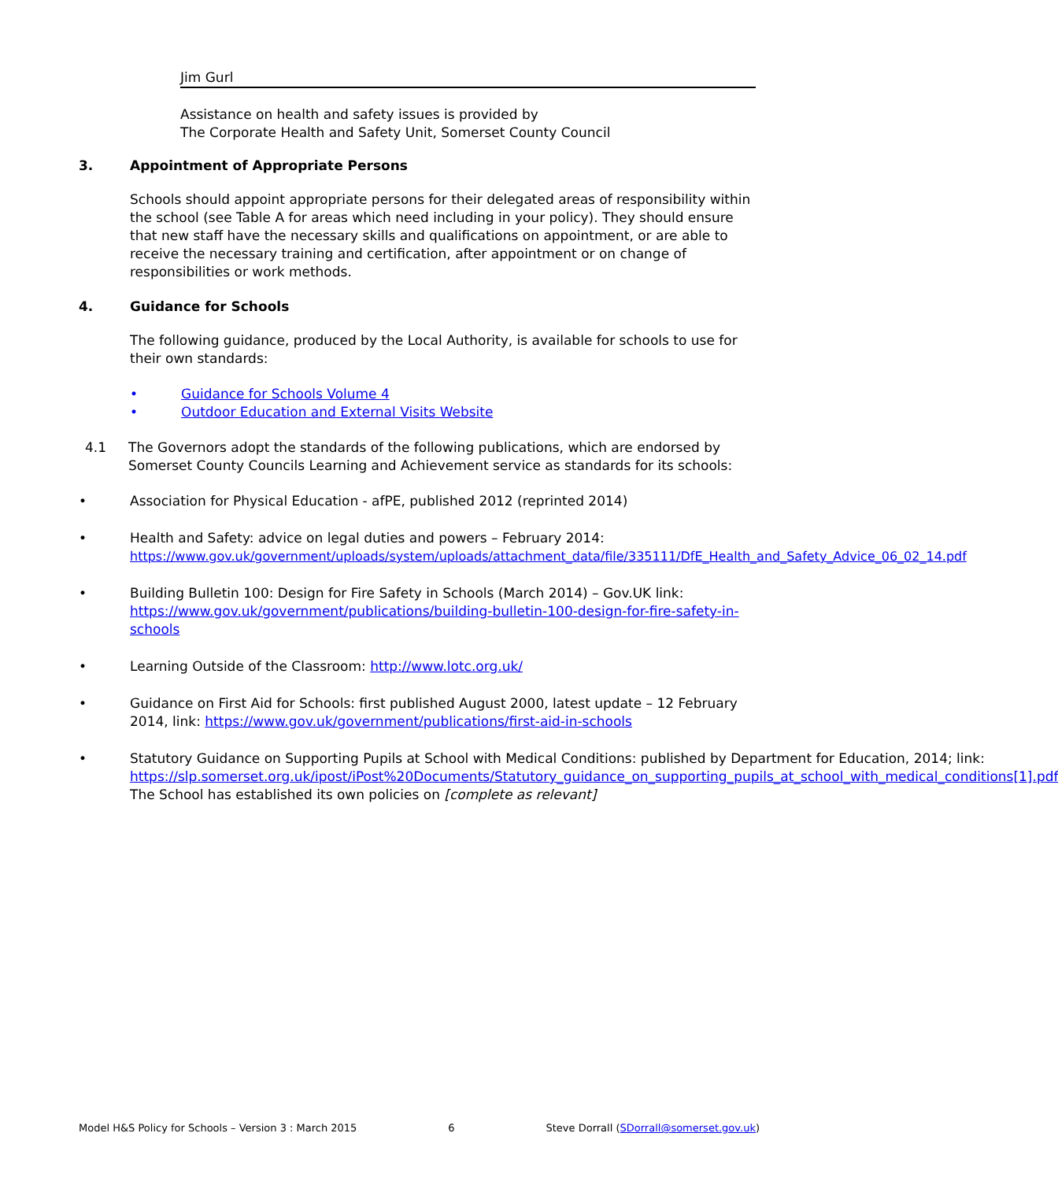Jim Gurl
Assistance on health and safety issues is provided by
The Corporate Health and Safety Unit, Somerset County Council
3. Appointment of Appropriate Persons
Schools should appoint appropriate persons for their delegated areas of responsibility within the school (see Table A for areas which need including in your policy). They should ensure that new staff have the necessary skills and qualifications on appointment, or are able to receive the necessary training and certification, after appointment or on change of responsibilities or work methods.
4. Guidance for Schools
The following guidance, produced by the Local Authority, is available for schools to use for their own standards:
• Guidance for Schools Volume 4
• Outdoor Education and External Visits Website
4.1 The Governors adopt the standards of the following publications, which are endorsed by Somerset County Councils Learning and Achievement service as standards for its schools:
• Association for Physical Education - afPE, published 2012 (reprinted 2014)
• Health and Safety: advice on legal duties and powers – February 2014:
https://www.gov.uk/government/uploads/system/uploads/attachment_data/file/335111/DfE_Health_and_Safety_Advice_06_02_14.pdf
• Building Bulletin 100: Design for Fire Safety in Schools (March 2014) – Gov.UK link: https://www.gov.uk/government/publications/building-bulletin-100-design-for-fire-safety-in-schools
• Learning Outside of the Classroom: http://www.lotc.org.uk/
• Guidance on First Aid for Schools: first published August 2000, latest update – 12 February 2014, link: https://www.gov.uk/government/publications/first-aid-in-schools
• Statutory Guidance on Supporting Pupils at School with Medical Conditions: published by Department for Education, 2014; link:
https://slp.somerset.org.uk/ipost/iPost%20Documents/Statutory_guidance_on_supporting_pupils_at_school_with_medical_conditions[1].pdf
The School has established its own policies on [complete as relevant]
Model H&S Policy for Schools – Version 3 : March 2015 6 Steve Dorrall (SDorrall@somerset.gov.uk)